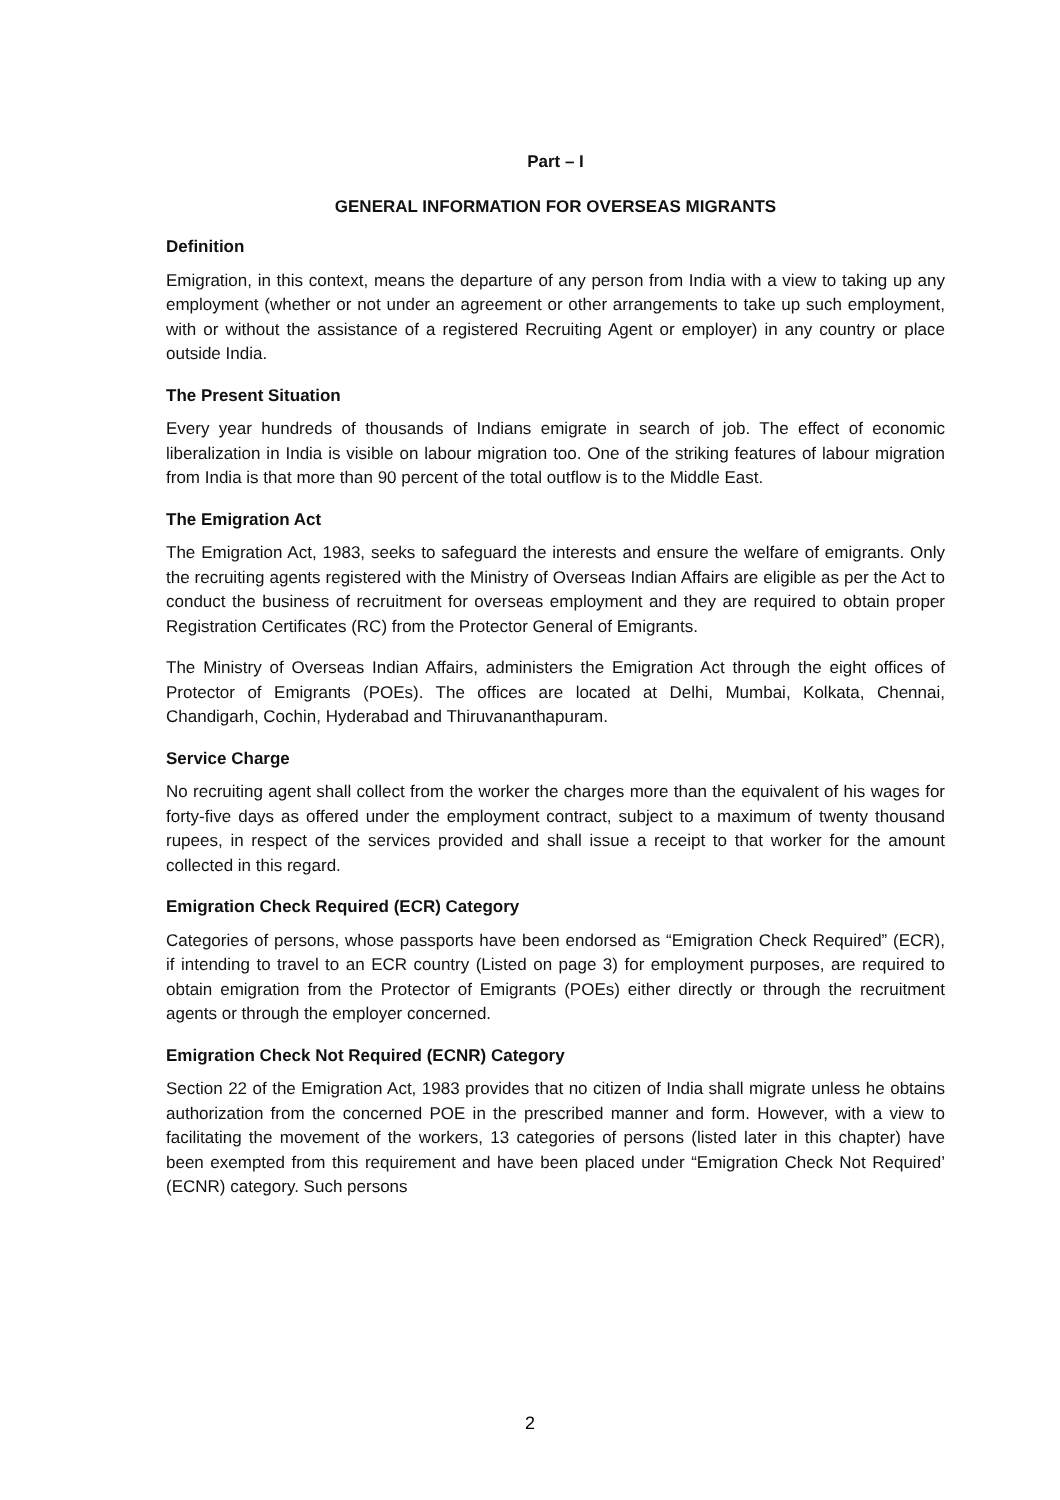Part – I
GENERAL INFORMATION FOR OVERSEAS MIGRANTS
Definition
Emigration, in this context, means the departure of any person from India with a view to taking up any employment (whether or not under an agreement or other arrangements to take up such employment, with or without the assistance of a registered Recruiting Agent or employer) in any country or place outside India.
The Present Situation
Every year hundreds of thousands of Indians emigrate in search of job. The effect of economic liberalization in India is visible on labour migration too. One of the striking features of labour migration from India is that more than 90 percent of the total outflow is to the Middle East.
The Emigration Act
The Emigration Act, 1983, seeks to safeguard the interests and ensure the welfare of emigrants. Only the recruiting agents registered with the Ministry of Overseas Indian Affairs are eligible as per the Act to conduct the business of recruitment for overseas employment and they are required to obtain proper Registration Certificates (RC) from the Protector General of Emigrants.
The Ministry of Overseas Indian Affairs, administers the Emigration Act through the eight offices of Protector of Emigrants (POEs). The offices are located at Delhi, Mumbai, Kolkata, Chennai, Chandigarh, Cochin, Hyderabad and Thiruvananthapuram.
Service Charge
No recruiting agent shall collect from the worker the charges more than the equivalent of his wages for forty-five days as offered under the employment contract, subject to a maximum of twenty thousand rupees, in respect of the services provided and shall issue a receipt to that worker for the amount collected in this regard.
Emigration Check Required (ECR) Category
Categories of persons, whose passports have been endorsed as “Emigration Check Required” (ECR), if intending to travel to an ECR country (Listed on page 3) for employment purposes, are required to obtain emigration from the Protector of Emigrants (POEs) either directly or through the recruitment agents or through the employer concerned.
Emigration Check Not Required (ECNR) Category
Section 22 of the Emigration Act, 1983 provides that no citizen of India shall migrate unless he obtains authorization from the concerned POE in the prescribed manner and form. However, with a view to facilitating the movement of the workers, 13 categories of persons (listed later in this chapter) have been exempted from this requirement and have been placed under “Emigration Check Not Required’ (ECNR) category. Such persons
2